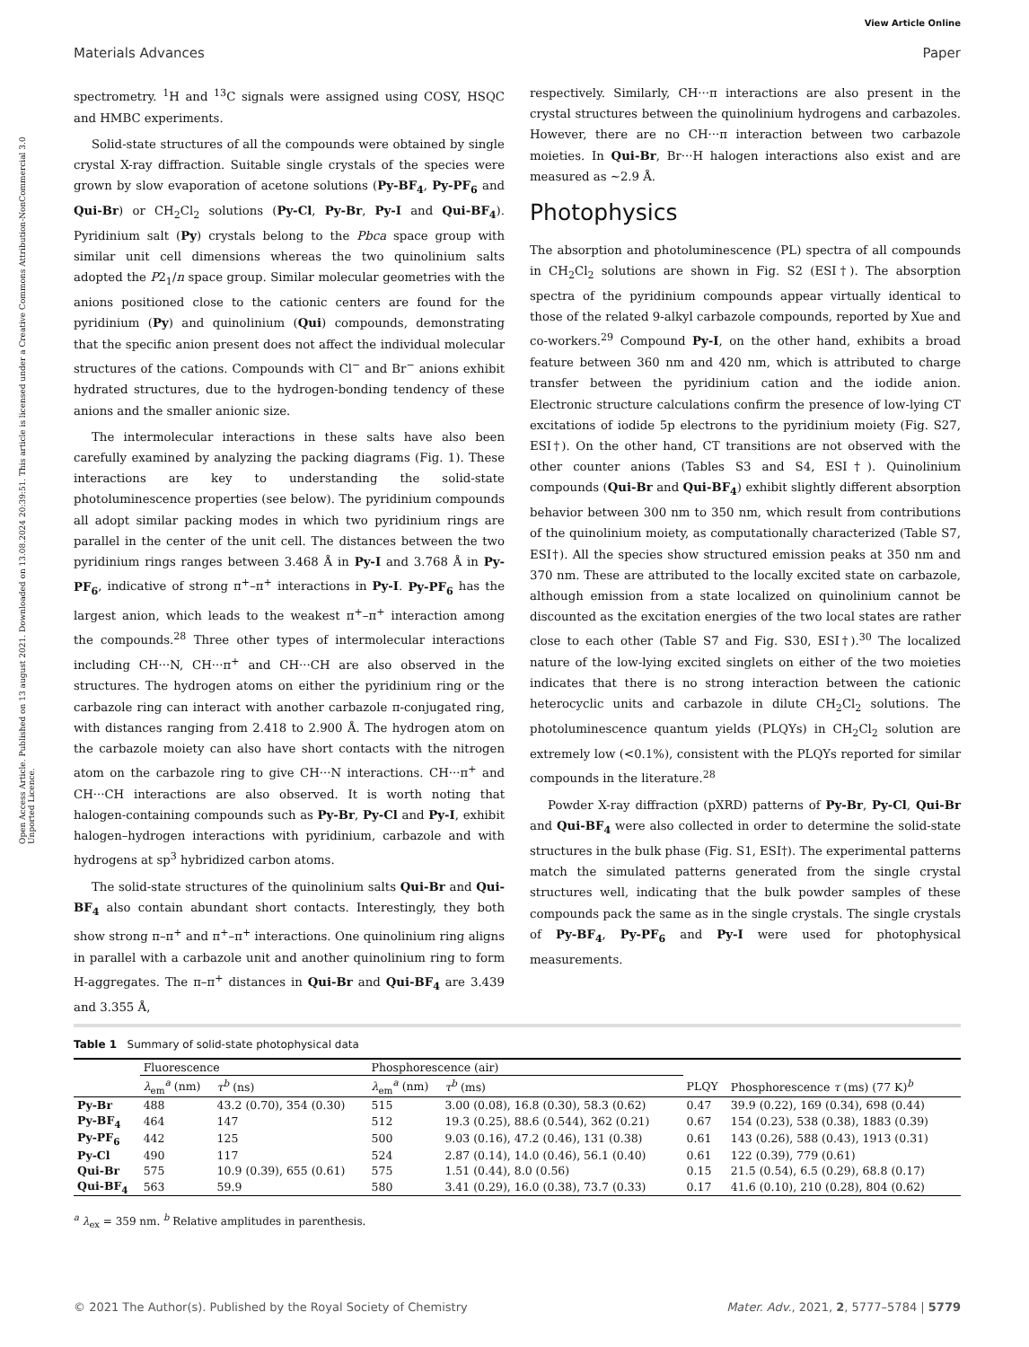View Article Online
Materials Advances Paper
Open Access Article. Published on 13 august 2021. Downloaded on 13.08.2024 20:39:51. This article is licensed under a Creative Commons Attribution-NonCommercial 3.0 Unported Licence.
spectrometry. <sup>1</sup>H and <sup>13</sup>C signals were assigned using COSY, HSQC and HMBC experiments.
Solid-state structures of all the compounds were obtained by single crystal X-ray diffraction. Suitable single crystals of the species were grown by slow evaporation of acetone solutions (Py-BF<sub>4</sub>, Py-PF<sub>6</sub> and Qui-Br) or CH<sub>2</sub>Cl<sub>2</sub> solutions (Py-Cl, Py-Br, Py-I and Qui-BF<sub>4</sub>). Pyridinium salt (Py) crystals belong to the Pbca space group with similar unit cell dimensions whereas the two quinolinium salts adopted the P2<sub>1</sub>/n space group. Similar molecular geometries with the anions positioned close to the cationic centers are found for the pyridinium (Py) and quinolinium (Qui) compounds, demonstrating that the specific anion present does not affect the individual molecular structures of the cations. Compounds with Cl<sup>−</sup> and Br<sup>−</sup> anions exhibit hydrated structures, due to the hydrogen-bonding tendency of these anions and the smaller anionic size.
The intermolecular interactions in these salts have also been carefully examined by analyzing the packing diagrams (Fig. 1). These interactions are key to understanding the solid-state photoluminescence properties (see below). The pyridinium compounds all adopt similar packing modes in which two pyridinium rings are parallel in the center of the unit cell. The distances between the two pyridinium rings ranges between 3.468 Å in Py-I and 3.768 Å in Py-PF<sub>6</sub>, indicative of strong π<sup>+</sup>–π<sup>+</sup> interactions in Py-I. Py-PF<sub>6</sub> has the largest anion, which leads to the weakest π<sup>+</sup>–π<sup>+</sup> interaction among the compounds.<sup>28</sup> Three other types of intermolecular interactions including CH···N, CH···π<sup>+</sup> and CH···CH are also observed in the structures. The hydrogen atoms on either the pyridinium ring or the carbazole ring can interact with another carbazole π-conjugated ring, with distances ranging from 2.418 to 2.900 Å. The hydrogen atom on the carbazole moiety can also have short contacts with the nitrogen atom on the carbazole ring to give CH···N interactions. CH···π<sup>+</sup> and CH···CH interactions are also observed. It is worth noting that halogen-containing compounds such as Py-Br, Py-Cl and Py-I, exhibit halogen–hydrogen interactions with pyridinium, carbazole and with hydrogens at sp<sup>3</sup> hybridized carbon atoms.
The solid-state structures of the quinolinium salts Qui-Br and Qui-BF<sub>4</sub> also contain abundant short contacts. Interestingly, they both show strong π–π<sup>+</sup> and π<sup>+</sup>–π<sup>+</sup> interactions. One quinolinium ring aligns in parallel with a carbazole unit and another quinolinium ring to form H-aggregates. The π–π<sup>+</sup> distances in Qui-Br and Qui-BF<sub>4</sub> are 3.439 and 3.355 Å,
respectively. Similarly, CH···π interactions are also present in the crystal structures between the quinolinium hydrogens and carbazoles. However, there are no CH···π interaction between two carbazole moieties. In Qui-Br, Br···H halogen interactions also exist and are measured as ∼2.9 Å.
Photophysics
The absorption and photoluminescence (PL) spectra of all compounds in CH<sub>2</sub>Cl<sub>2</sub> solutions are shown in Fig. S2 (ESI†). The absorption spectra of the pyridinium compounds appear virtually identical to those of the related 9-alkyl carbazole compounds, reported by Xue and co-workers.<sup>29</sup> Compound Py-I, on the other hand, exhibits a broad feature between 360 nm and 420 nm, which is attributed to charge transfer between the pyridinium cation and the iodide anion. Electronic structure calculations confirm the presence of low-lying CT excitations of iodide 5p electrons to the pyridinium moiety (Fig. S27, ESI†). On the other hand, CT transitions are not observed with the other counter anions (Tables S3 and S4, ESI†). Quinolinium compounds (Qui-Br and Qui-BF<sub>4</sub>) exhibit slightly different absorption behavior between 300 nm to 350 nm, which result from contributions of the quinolinium moiety, as computationally characterized (Table S7, ESI†). All the species show structured emission peaks at 350 nm and 370 nm. These are attributed to the locally excited state on carbazole, although emission from a state localized on quinolinium cannot be discounted as the excitation energies of the two local states are rather close to each other (Table S7 and Fig. S30, ESI†).<sup>30</sup> The localized nature of the low-lying excited singlets on either of the two moieties indicates that there is no strong interaction between the cationic heterocyclic units and carbazole in dilute CH<sub>2</sub>Cl<sub>2</sub> solutions. The photoluminescence quantum yields (PLQYs) in CH<sub>2</sub>Cl<sub>2</sub> solution are extremely low (<0.1%), consistent with the PLQYs reported for similar compounds in the literature.<sup>28</sup>
Powder X-ray diffraction (pXRD) patterns of Py-Br, Py-Cl, Qui-Br and Qui-BF<sub>4</sub> were also collected in order to determine the solid-state structures in the bulk phase (Fig. S1, ESI†). The experimental patterns match the simulated patterns generated from the single crystal structures well, indicating that the bulk powder samples of these compounds pack the same as in the single crystals. The single crystals of Py-BF<sub>4</sub>, Py-PF<sub>6</sub> and Py-I were used for photophysical measurements.
Table 1 Summary of solid-state photophysical data
| | Fluorescence | | Phosphorescence (air) | | | |
| --- | --- | --- | --- | --- | --- | --- |
| | λ<sub>em</sub><sup>a</sup> (nm) | τ<sup>b</sup> (ns) | λ<sub>em</sub><sup>a</sup> (nm) | τ<sup>b</sup> (ms) | PLQY | Phosphorescence τ (ms) (77 K)<sup>b</sup> |
| Py-Br | 488 | 43.2 (0.70), 354 (0.30) | 515 | 3.00 (0.08), 16.8 (0.30), 58.3 (0.62) | 0.47 | 39.9 (0.22), 169 (0.34), 698 (0.44) |
| Py-BF<sub>4</sub> | 464 | 147 | 512 | 19.3 (0.25), 88.6 (0.544), 362 (0.21) | 0.67 | 154 (0.23), 538 (0.38), 1883 (0.39) |
| Py-PF<sub>6</sub> | 442 | 125 | 500 | 9.03 (0.16), 47.2 (0.46), 131 (0.38) | 0.61 | 143 (0.26), 588 (0.43), 1913 (0.31) |
| Py-Cl | 490 | 117 | 524 | 2.87 (0.14), 14.0 (0.46), 56.1 (0.40) | 0.61 | 122 (0.39), 779 (0.61) |
| Qui-Br | 575 | 10.9 (0.39), 655 (0.61) | 575 | 1.51 (0.44), 8.0 (0.56) | 0.15 | 21.5 (0.54), 6.5 (0.29), 68.8 (0.17) |
| Qui-BF<sub>4</sub> | 563 | 59.9 | 580 | 3.41 (0.29), 16.0 (0.38), 73.7 (0.33) | 0.17 | 41.6 (0.10), 210 (0.28), 804 (0.62) |
<sup>a</sup> λ<sub>ex</sub> = 359 nm. <sup>b</sup> Relative amplitudes in parenthesis.
© 2021 The Author(s). Published by the Royal Society of Chemistry Mater. Adv., 2021, 2, 5777–5784 | 5779